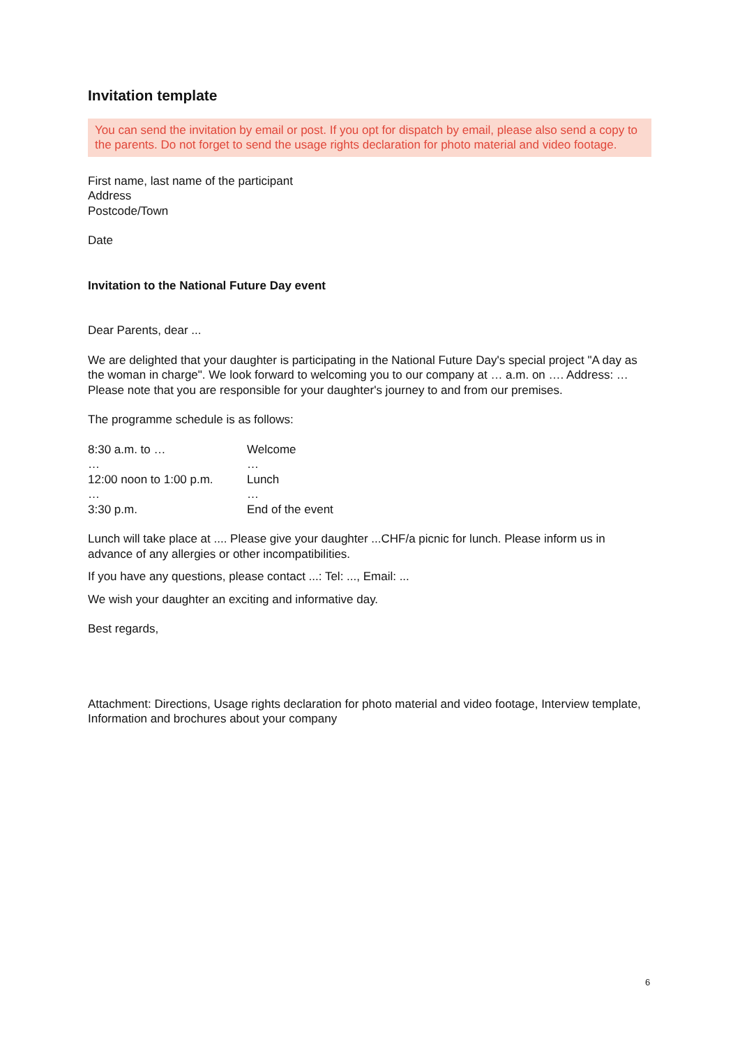Invitation template
You can send the invitation by email or post. If you opt for dispatch by email, please also send a copy to the parents. Do not forget to send the usage rights declaration for photo material and video footage.
First name, last name of the participant
Address
Postcode/Town
Date
Invitation to the National Future Day event
Dear Parents, dear ...
We are delighted that your daughter is participating in the National Future Day's special project "A day as the woman in charge". We look forward to welcoming you to our company at … a.m. on …. Address: … Please note that you are responsible for your daughter's journey to and from our premises.
The programme schedule is as follows:
| 8:30 a.m. to … | Welcome |
| … | … |
| 12:00 noon to 1:00 p.m. | Lunch |
| … | … |
| 3:30 p.m. | End of the event |
Lunch will take place at .... Please give your daughter ...CHF/a picnic for lunch. Please inform us in advance of any allergies or other incompatibilities.
If you have any questions, please contact ...: Tel: ..., Email: ...
We wish your daughter an exciting and informative day.
Best regards,
Attachment: Directions, Usage rights declaration for photo material and video footage, Interview template, Information and brochures about your company
6